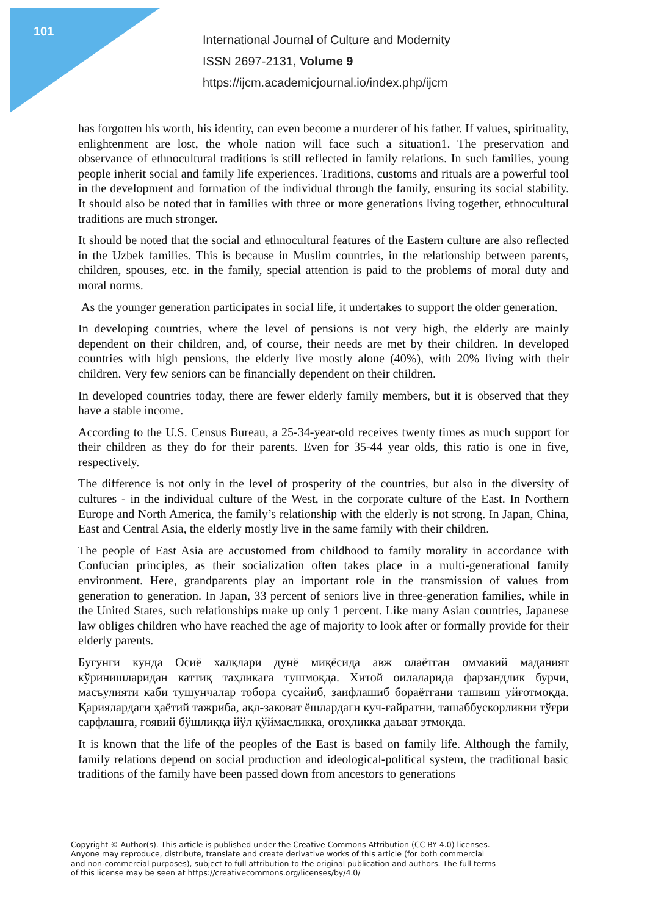101
International Journal of Culture and Modernity
ISSN 2697-2131, Volume 9
https://ijcm.academicjournal.io/index.php/ijcm
has forgotten his worth, his identity, can even become a murderer of his father. If values, spirituality, enlightenment are lost, the whole nation will face such a situation1. The preservation and observance of ethnocultural traditions is still reflected in family relations. In such families, young people inherit social and family life experiences. Traditions, customs and rituals are a powerful tool in the development and formation of the individual through the family, ensuring its social stability. It should also be noted that in families with three or more generations living together, ethnocultural traditions are much stronger.
It should be noted that the social and ethnocultural features of the Eastern culture are also reflected in the Uzbek families. This is because in Muslim countries, in the relationship between parents, children, spouses, etc. in the family, special attention is paid to the problems of moral duty and moral norms.
As the younger generation participates in social life, it undertakes to support the older generation.
In developing countries, where the level of pensions is not very high, the elderly are mainly dependent on their children, and, of course, their needs are met by their children. In developed countries with high pensions, the elderly live mostly alone (40%), with 20% living with their children. Very few seniors can be financially dependent on their children.
In developed countries today, there are fewer elderly family members, but it is observed that they have a stable income.
According to the U.S. Census Bureau, a 25-34-year-old receives twenty times as much support for their children as they do for their parents. Even for 35-44 year olds, this ratio is one in five, respectively.
The difference is not only in the level of prosperity of the countries, but also in the diversity of cultures - in the individual culture of the West, in the corporate culture of the East. In Northern Europe and North America, the family’s relationship with the elderly is not strong. In Japan, China, East and Central Asia, the elderly mostly live in the same family with their children.
The people of East Asia are accustomed from childhood to family morality in accordance with Confucian principles, as their socialization often takes place in a multi-generational family environment. Here, grandparents play an important role in the transmission of values from generation to generation. In Japan, 33 percent of seniors live in three-generation families, while in the United States, such relationships make up only 1 percent. Like many Asian countries, Japanese law obliges children who have reached the age of majority to look after or formally provide for their elderly parents.
Бугунги кунда Осиё халқлари дунё миқёсида авж олаётган оммавий маданият кўринишларидан каттиқ таҳликага тушмоқда. Хитой оилаларида фарзандлик бурчи, масъулияти каби тушунчалар тобора сусайиб, заифлашиб бораётгани ташвиш уйғотмоқда. Қариялардаги ҳаётий тажриба, ақл-заковат ёшлардаги куч-ғайратни, ташаббускорликни тўғри сарфлашга, ғоявий бўшлиққа йўл қўймасликка, огоҳликка даъват этмоқда.
It is known that the life of the peoples of the East is based on family life. Although the family, family relations depend on social production and ideological-political system, the traditional basic traditions of the family have been passed down from ancestors to generations
Copyright © Author(s). This article is published under the Creative Commons Attribution (CC BY 4.0) licenses.
Anyone may reproduce, distribute, translate and create derivative works of this article (for both commercial
and non-commercial purposes), subject to full attribution to the original publication and authors. The full terms
of this license may be seen at https://creativecommons.org/licenses/by/4.0/